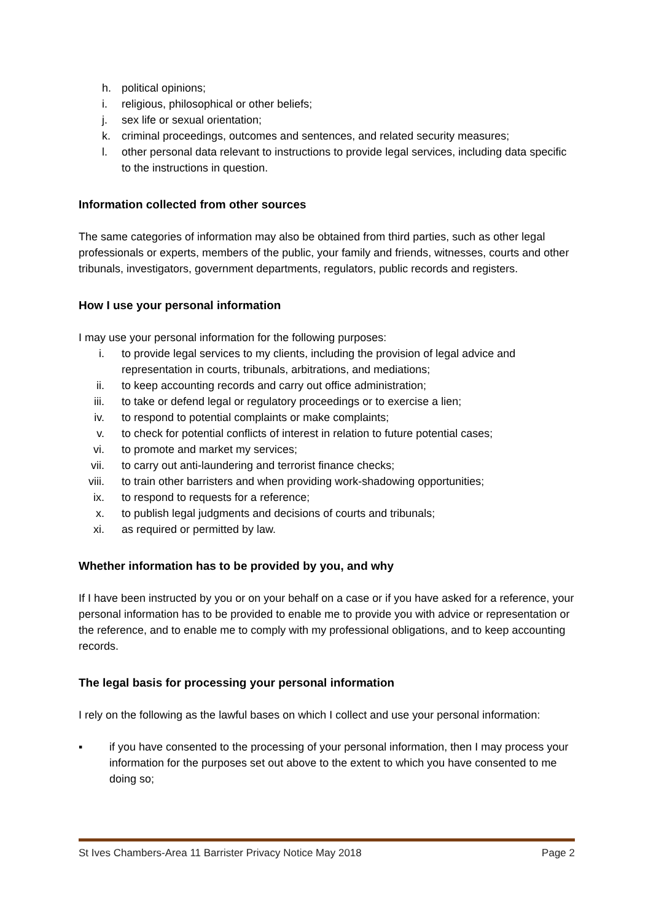h. political opinions;
i. religious, philosophical or other beliefs;
j. sex life or sexual orientation;
k. criminal proceedings, outcomes and sentences, and related security measures;
l. other personal data relevant to instructions to provide legal services, including data specific to the instructions in question.
Information collected from other sources
The same categories of information may also be obtained from third parties, such as other legal professionals or experts, members of the public, your family and friends, witnesses, courts and other tribunals, investigators, government departments, regulators, public records and registers.
How I use your personal information
I may use your personal information for the following purposes:
i. to provide legal services to my clients, including the provision of legal advice and representation in courts, tribunals, arbitrations, and mediations;
ii. to keep accounting records and carry out office administration;
iii. to take or defend legal or regulatory proceedings or to exercise a lien;
iv. to respond to potential complaints or make complaints;
v. to check for potential conflicts of interest in relation to future potential cases;
vi. to promote and market my services;
vii. to carry out anti-laundering and terrorist finance checks;
viii. to train other barristers and when providing work-shadowing opportunities;
ix. to respond to requests for a reference;
x. to publish legal judgments and decisions of courts and tribunals;
xi. as required or permitted by law.
Whether information has to be provided by you, and why
If I have been instructed by you or on your behalf on a case or if you have asked for a reference, your personal information has to be provided to enable me to provide you with advice or representation or the reference, and to enable me to comply with my professional obligations, and to keep accounting records.
The legal basis for processing your personal information
I rely on the following as the lawful bases on which I collect and use your personal information:
▪ if you have consented to the processing of your personal information, then I may process your information for the purposes set out above to the extent to which you have consented to me doing so;
St Ives Chambers-Area 11 Barrister Privacy Notice May 2018 Page 2